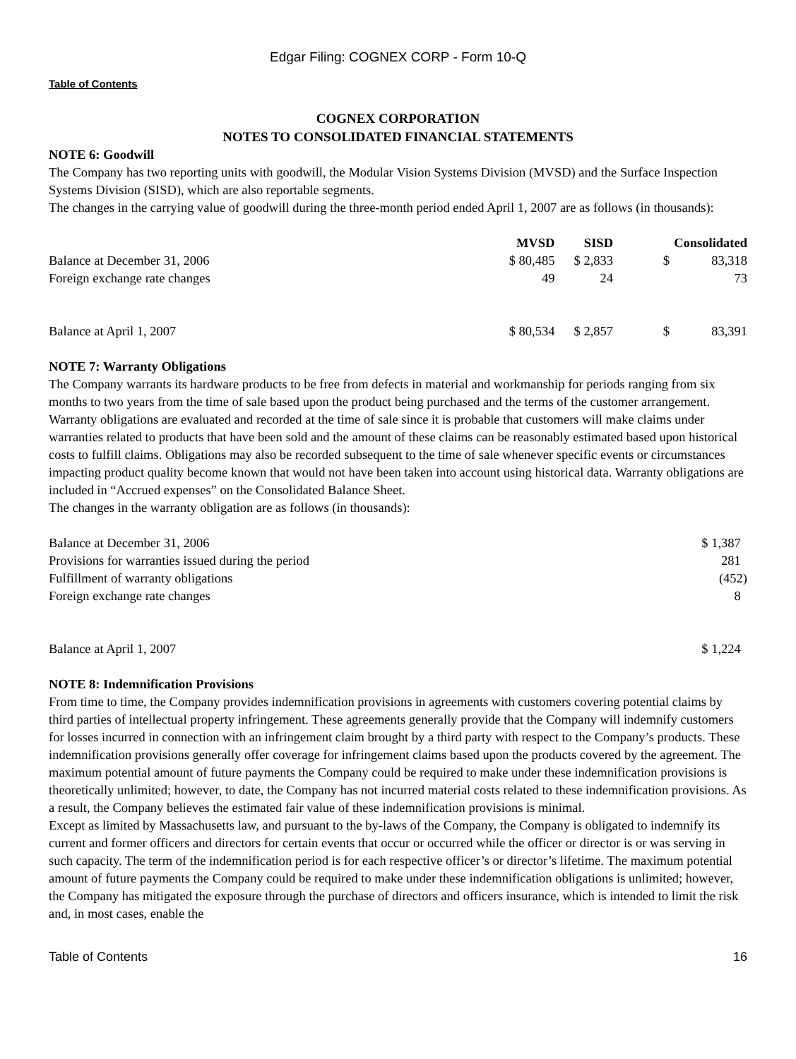Edgar Filing: COGNEX CORP - Form 10-Q
Table of Contents
COGNEX CORPORATION
NOTES TO CONSOLIDATED FINANCIAL STATEMENTS
NOTE 6: Goodwill
The Company has two reporting units with goodwill, the Modular Vision Systems Division (MVSD) and the Surface Inspection Systems Division (SISD), which are also reportable segments.
The changes in the carrying value of goodwill during the three-month period ended April 1, 2007 are as follows (in thousands):
| | MVSD | SISD | Consolidated | |
| --- | --- | --- | --- | --- |
| Balance at December 31, 2006 | $ 80,485 | $ 2,833 | $ | 83,318 |
| Foreign exchange rate changes | 49 | 24 | | 73 |
| Balance at April 1, 2007 | $ 80,534 | $ 2,857 | $ | 83,391 |
NOTE 7: Warranty Obligations
The Company warrants its hardware products to be free from defects in material and workmanship for periods ranging from six months to two years from the time of sale based upon the product being purchased and the terms of the customer arrangement. Warranty obligations are evaluated and recorded at the time of sale since it is probable that customers will make claims under warranties related to products that have been sold and the amount of these claims can be reasonably estimated based upon historical costs to fulfill claims. Obligations may also be recorded subsequent to the time of sale whenever specific events or circumstances impacting product quality become known that would not have been taken into account using historical data. Warranty obligations are included in “Accrued expenses” on the Consolidated Balance Sheet.
The changes in the warranty obligation are as follows (in thousands):
| Balance at December 31, 2006 | $ 1,387 |
| Provisions for warranties issued during the period | 281 |
| Fulfillment of warranty obligations | (452) |
| Foreign exchange rate changes | 8 |
| Balance at April 1, 2007 | $ 1,224 |
NOTE 8: Indemnification Provisions
From time to time, the Company provides indemnification provisions in agreements with customers covering potential claims by third parties of intellectual property infringement. These agreements generally provide that the Company will indemnify customers for losses incurred in connection with an infringement claim brought by a third party with respect to the Company’s products. These indemnification provisions generally offer coverage for infringement claims based upon the products covered by the agreement. The maximum potential amount of future payments the Company could be required to make under these indemnification provisions is theoretically unlimited; however, to date, the Company has not incurred material costs related to these indemnification provisions. As a result, the Company believes the estimated fair value of these indemnification provisions is minimal.
Except as limited by Massachusetts law, and pursuant to the by-laws of the Company, the Company is obligated to indemnify its current and former officers and directors for certain events that occur or occurred while the officer or director is or was serving in such capacity. The term of the indemnification period is for each respective officer’s or director’s lifetime. The maximum potential amount of future payments the Company could be required to make under these indemnification obligations is unlimited; however, the Company has mitigated the exposure through the purchase of directors and officers insurance, which is intended to limit the risk and, in most cases, enable the
Table of Contents 16